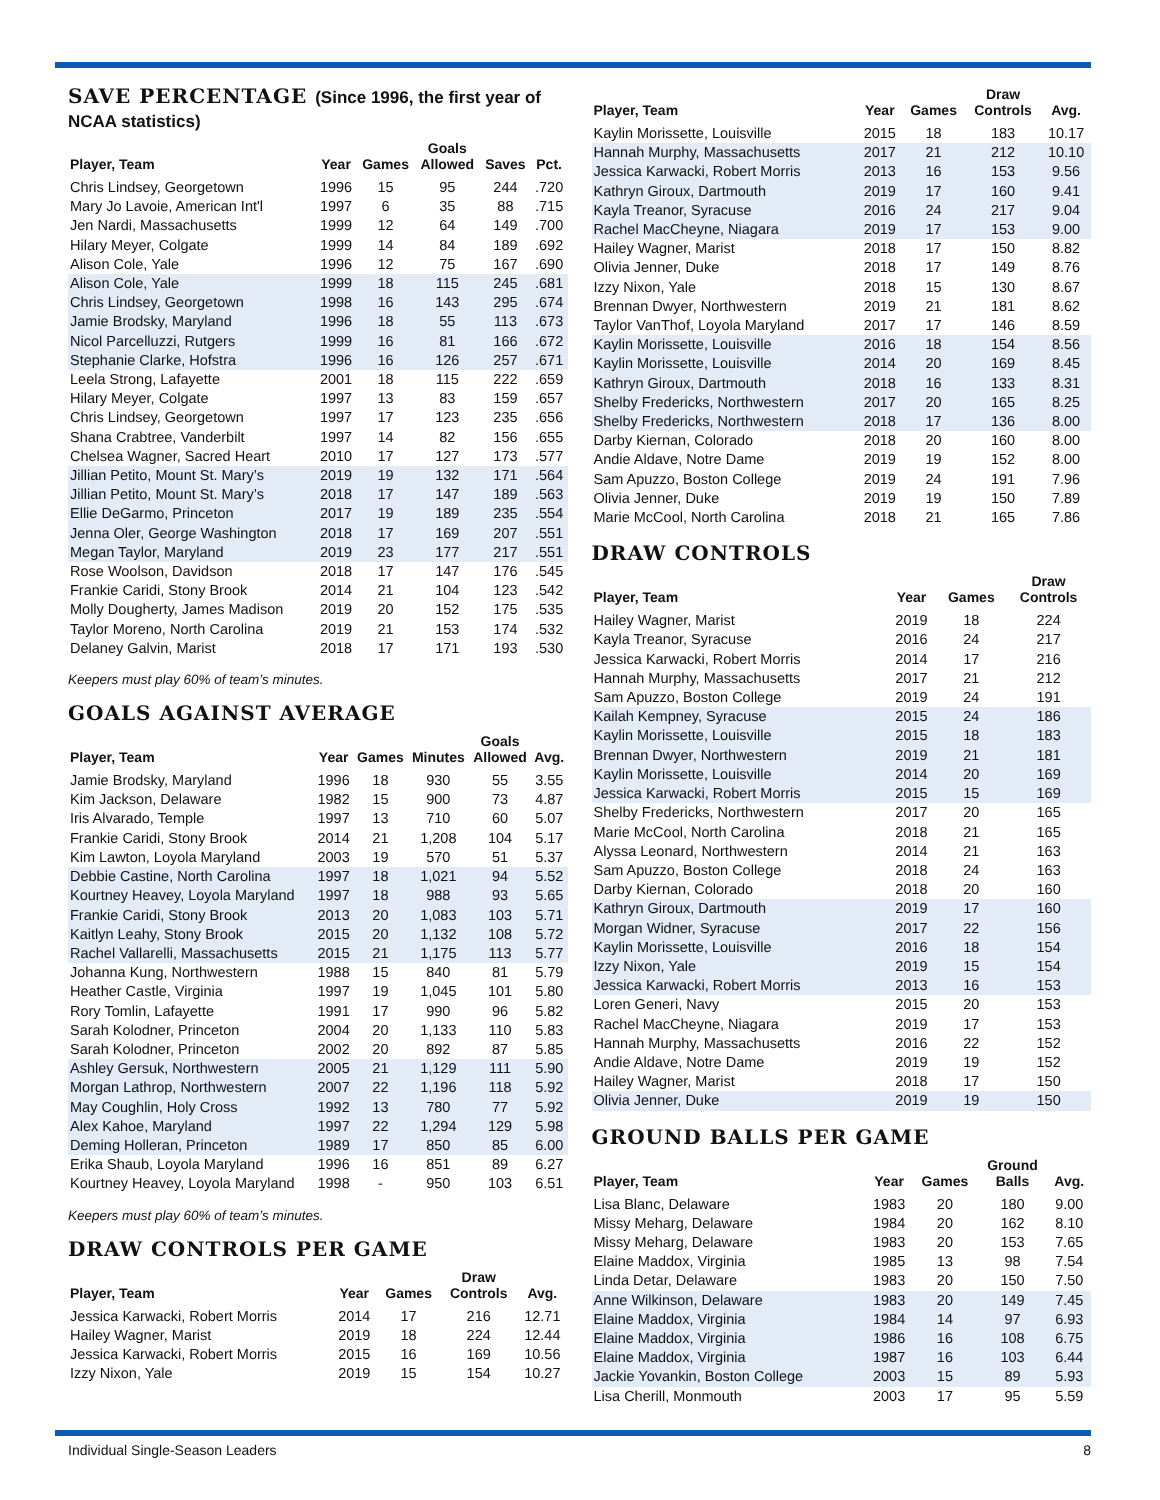SAVE PERCENTAGE (Since 1996, the first year of NCAA statistics)
| Player, Team | Year | Games | Goals Allowed | Saves | Pct. |
| --- | --- | --- | --- | --- | --- |
| Chris Lindsey, Georgetown | 1996 | 15 | 95 | 244 | .720 |
| Mary Jo Lavoie, American Int'l | 1997 | 6 | 35 | 88 | .715 |
| Jen Nardi, Massachusetts | 1999 | 12 | 64 | 149 | .700 |
| Hilary Meyer, Colgate | 1999 | 14 | 84 | 189 | .692 |
| Alison Cole, Yale | 1996 | 12 | 75 | 167 | .690 |
| Alison Cole, Yale | 1999 | 18 | 115 | 245 | .681 |
| Chris Lindsey, Georgetown | 1998 | 16 | 143 | 295 | .674 |
| Jamie Brodsky, Maryland | 1996 | 18 | 55 | 113 | .673 |
| Nicol Parcelluzzi, Rutgers | 1999 | 16 | 81 | 166 | .672 |
| Stephanie Clarke, Hofstra | 1996 | 16 | 126 | 257 | .671 |
| Leela Strong, Lafayette | 2001 | 18 | 115 | 222 | .659 |
| Hilary Meyer, Colgate | 1997 | 13 | 83 | 159 | .657 |
| Chris Lindsey, Georgetown | 1997 | 17 | 123 | 235 | .656 |
| Shana Crabtree, Vanderbilt | 1997 | 14 | 82 | 156 | .655 |
| Chelsea Wagner, Sacred Heart | 2010 | 17 | 127 | 173 | .577 |
| Jillian Petito, Mount St. Mary’s | 2019 | 19 | 132 | 171 | .564 |
| Jillian Petito, Mount St. Mary’s | 2018 | 17 | 147 | 189 | .563 |
| Ellie DeGarmo, Princeton | 2017 | 19 | 189 | 235 | .554 |
| Jenna Oler, George Washington | 2018 | 17 | 169 | 207 | .551 |
| Megan Taylor, Maryland | 2019 | 23 | 177 | 217 | .551 |
| Rose Woolson, Davidson | 2018 | 17 | 147 | 176 | .545 |
| Frankie Caridi, Stony Brook | 2014 | 21 | 104 | 123 | .542 |
| Molly Dougherty, James Madison | 2019 | 20 | 152 | 175 | .535 |
| Taylor Moreno, North Carolina | 2019 | 21 | 153 | 174 | .532 |
| Delaney Galvin, Marist | 2018 | 17 | 171 | 193 | .530 |
Keepers must play 60% of team’s minutes.
GOALS AGAINST AVERAGE
| Player, Team | Year | Games | Minutes | Goals Allowed | Avg. |
| --- | --- | --- | --- | --- | --- |
| Jamie Brodsky, Maryland | 1996 | 18 | 930 | 55 | 3.55 |
| Kim Jackson, Delaware | 1982 | 15 | 900 | 73 | 4.87 |
| Iris Alvarado, Temple | 1997 | 13 | 710 | 60 | 5.07 |
| Frankie Caridi, Stony Brook | 2014 | 21 | 1,208 | 104 | 5.17 |
| Kim Lawton, Loyola Maryland | 2003 | 19 | 570 | 51 | 5.37 |
| Debbie Castine, North Carolina | 1997 | 18 | 1,021 | 94 | 5.52 |
| Kourtney Heavey, Loyola Maryland | 1997 | 18 | 988 | 93 | 5.65 |
| Frankie Caridi, Stony Brook | 2013 | 20 | 1,083 | 103 | 5.71 |
| Kaitlyn Leahy, Stony Brook | 2015 | 20 | 1,132 | 108 | 5.72 |
| Rachel Vallarelli, Massachusetts | 2015 | 21 | 1,175 | 113 | 5.77 |
| Johanna Kung, Northwestern | 1988 | 15 | 840 | 81 | 5.79 |
| Heather Castle, Virginia | 1997 | 19 | 1,045 | 101 | 5.80 |
| Rory Tomlin, Lafayette | 1991 | 17 | 990 | 96 | 5.82 |
| Sarah Kolodner, Princeton | 2004 | 20 | 1,133 | 110 | 5.83 |
| Sarah Kolodner, Princeton | 2002 | 20 | 892 | 87 | 5.85 |
| Ashley Gersuk, Northwestern | 2005 | 21 | 1,129 | 111 | 5.90 |
| Morgan Lathrop, Northwestern | 2007 | 22 | 1,196 | 118 | 5.92 |
| May Coughlin, Holy Cross | 1992 | 13 | 780 | 77 | 5.92 |
| Alex Kahoe, Maryland | 1997 | 22 | 1,294 | 129 | 5.98 |
| Deming Holleran, Princeton | 1989 | 17 | 850 | 85 | 6.00 |
| Erika Shaub, Loyola Maryland | 1996 | 16 | 851 | 89 | 6.27 |
| Kourtney Heavey, Loyola Maryland | 1998 | - | 950 | 103 | 6.51 |
Keepers must play 60% of team’s minutes.
DRAW CONTROLS PER GAME
| Player, Team | Year | Games | Draw Controls | Avg. |
| --- | --- | --- | --- | --- |
| Jessica Karwacki, Robert Morris | 2014 | 17 | 216 | 12.71 |
| Hailey Wagner, Marist | 2019 | 18 | 224 | 12.44 |
| Jessica Karwacki, Robert Morris | 2015 | 16 | 169 | 10.56 |
| Izzy Nixon, Yale | 2019 | 15 | 154 | 10.27 |
| Player, Team | Year | Games | Draw Controls | Avg. |
| --- | --- | --- | --- | --- |
| Kaylin Morissette, Louisville | 2015 | 18 | 183 | 10.17 |
| Hannah Murphy, Massachusetts | 2017 | 21 | 212 | 10.10 |
| Jessica Karwacki, Robert Morris | 2013 | 16 | 153 | 9.56 |
| Kathryn Giroux, Dartmouth | 2019 | 17 | 160 | 9.41 |
| Kayla Treanor, Syracuse | 2016 | 24 | 217 | 9.04 |
| Rachel MacCheyne, Niagara | 2019 | 17 | 153 | 9.00 |
| Hailey Wagner, Marist | 2018 | 17 | 150 | 8.82 |
| Olivia Jenner, Duke | 2018 | 17 | 149 | 8.76 |
| Izzy Nixon, Yale | 2018 | 15 | 130 | 8.67 |
| Brennan Dwyer, Northwestern | 2019 | 21 | 181 | 8.62 |
| Taylor VanThof, Loyola Maryland | 2017 | 17 | 146 | 8.59 |
| Kaylin Morissette, Louisville | 2016 | 18 | 154 | 8.56 |
| Kaylin Morissette, Louisville | 2014 | 20 | 169 | 8.45 |
| Kathryn Giroux, Dartmouth | 2018 | 16 | 133 | 8.31 |
| Shelby Fredericks, Northwestern | 2017 | 20 | 165 | 8.25 |
| Shelby Fredericks, Northwestern | 2018 | 17 | 136 | 8.00 |
| Darby Kiernan, Colorado | 2018 | 20 | 160 | 8.00 |
| Andie Aldave, Notre Dame | 2019 | 19 | 152 | 8.00 |
| Sam Apuzzo, Boston College | 2019 | 24 | 191 | 7.96 |
| Olivia Jenner, Duke | 2019 | 19 | 150 | 7.89 |
| Marie McCool, North Carolina | 2018 | 21 | 165 | 7.86 |
DRAW CONTROLS
| Player, Team | Year | Games | Draw Controls |
| --- | --- | --- | --- |
| Hailey Wagner, Marist | 2019 | 18 | 224 |
| Kayla Treanor, Syracuse | 2016 | 24 | 217 |
| Jessica Karwacki, Robert Morris | 2014 | 17 | 216 |
| Hannah Murphy, Massachusetts | 2017 | 21 | 212 |
| Sam Apuzzo, Boston College | 2019 | 24 | 191 |
| Kailah Kempney, Syracuse | 2015 | 24 | 186 |
| Kaylin Morissette, Louisville | 2015 | 18 | 183 |
| Brennan Dwyer, Northwestern | 2019 | 21 | 181 |
| Kaylin Morissette, Louisville | 2014 | 20 | 169 |
| Jessica Karwacki, Robert Morris | 2015 | 15 | 169 |
| Shelby Fredericks, Northwestern | 2017 | 20 | 165 |
| Marie McCool, North Carolina | 2018 | 21 | 165 |
| Alyssa Leonard, Northwestern | 2014 | 21 | 163 |
| Sam Apuzzo, Boston College | 2018 | 24 | 163 |
| Darby Kiernan, Colorado | 2018 | 20 | 160 |
| Kathryn Giroux, Dartmouth | 2019 | 17 | 160 |
| Morgan Widner, Syracuse | 2017 | 22 | 156 |
| Kaylin Morissette, Louisville | 2016 | 18 | 154 |
| Izzy Nixon, Yale | 2019 | 15 | 154 |
| Jessica Karwacki, Robert Morris | 2013 | 16 | 153 |
| Loren Generi, Navy | 2015 | 20 | 153 |
| Rachel MacCheyne, Niagara | 2019 | 17 | 153 |
| Hannah Murphy, Massachusetts | 2016 | 22 | 152 |
| Andie Aldave, Notre Dame | 2019 | 19 | 152 |
| Hailey Wagner, Marist | 2018 | 17 | 150 |
| Olivia Jenner, Duke | 2019 | 19 | 150 |
GROUND BALLS PER GAME
| Player, Team | Year | Games | Ground Balls | Avg. |
| --- | --- | --- | --- | --- |
| Lisa Blanc, Delaware | 1983 | 20 | 180 | 9.00 |
| Missy Meharg, Delaware | 1984 | 20 | 162 | 8.10 |
| Missy Meharg, Delaware | 1983 | 20 | 153 | 7.65 |
| Elaine Maddox, Virginia | 1985 | 13 | 98 | 7.54 |
| Linda Detar, Delaware | 1983 | 20 | 150 | 7.50 |
| Anne Wilkinson, Delaware | 1983 | 20 | 149 | 7.45 |
| Elaine Maddox, Virginia | 1984 | 14 | 97 | 6.93 |
| Elaine Maddox, Virginia | 1986 | 16 | 108 | 6.75 |
| Elaine Maddox, Virginia | 1987 | 16 | 103 | 6.44 |
| Jackie Yovankin, Boston College | 2003 | 15 | 89 | 5.93 |
| Lisa Cherill, Monmouth | 2003 | 17 | 95 | 5.59 |
Individual Single-Season Leaders 8